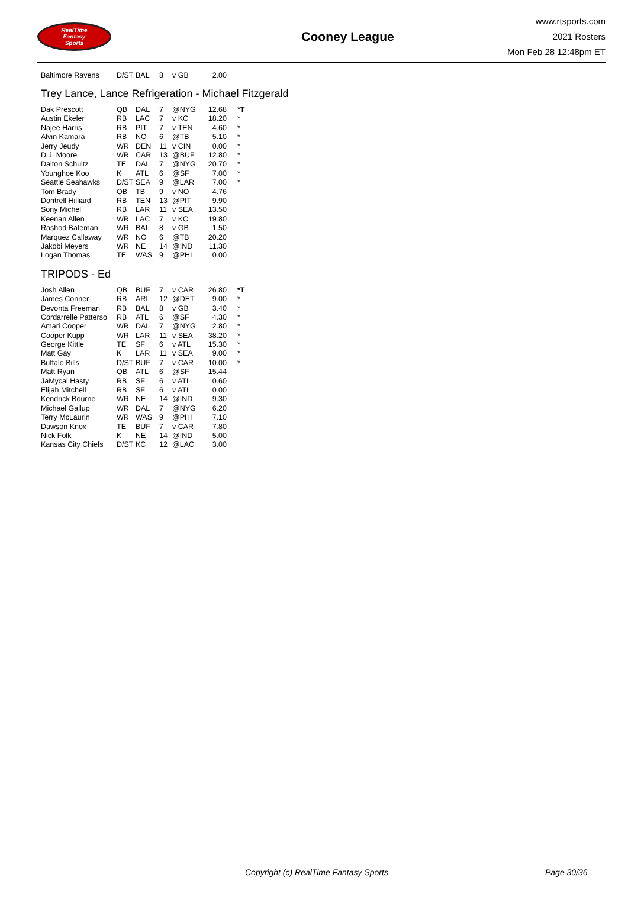RealTime
Fantasy
Sports
Cooney League
www.rtsports.com
2021 Rosters
Mon Feb 28 12:48pm ET
| Baltimore Ravens | D/ST | BAL | 8 | v GB | 2.00 | |
Trey Lance, Lance Refrigeration - Michael Fitzgerald
| Dak Prescott | QB | DAL | 7 | @NYG | 12.68 | *T |
| Austin Ekeler | RB | LAC | 7 | v KC | 18.20 | * |
| Najee Harris | RB | PIT | 7 | v TEN | 4.60 | * |
| Alvin Kamara | RB | NO | 6 | @TB | 5.10 | * |
| Jerry Jeudy | WR | DEN | 11 | v CIN | 0.00 | * |
| D.J. Moore | WR | CAR | 13 | @BUF | 12.80 | * |
| Dalton Schultz | TE | DAL | 7 | @NYG | 20.70 | * |
| Younghoe Koo | K | ATL | 6 | @SF | 7.00 | * |
| Seattle Seahawks | D/ST | SEA | 9 | @LAR | 7.00 | * |
| Tom Brady | QB | TB | 9 | v NO | 4.76 | |
| Dontrell Hilliard | RB | TEN | 13 | @PIT | 9.90 | |
| Sony Michel | RB | LAR | 11 | v SEA | 13.50 | |
| Keenan Allen | WR | LAC | 7 | v KC | 19.80 | |
| Rashod Bateman | WR | BAL | 8 | v GB | 1.50 | |
| Marquez Callaway | WR | NO | 6 | @TB | 20.20 | |
| Jakobi Meyers | WR | NE | 14 | @IND | 11.30 | |
| Logan Thomas | TE | WAS | 9 | @PHI | 0.00 | |
TRIPODS - Ed
| Josh Allen | QB | BUF | 7 | v CAR | 26.80 | *T |
| James Conner | RB | ARI | 12 | @DET | 9.00 | * |
| Devonta Freeman | RB | BAL | 8 | v GB | 3.40 | * |
| Cordarrelle Patterso | RB | ATL | 6 | @SF | 4.30 | * |
| Amari Cooper | WR | DAL | 7 | @NYG | 2.80 | * |
| Cooper Kupp | WR | LAR | 11 | v SEA | 38.20 | * |
| George Kittle | TE | SF | 6 | v ATL | 15.30 | * |
| Matt Gay | K | LAR | 11 | v SEA | 9.00 | * |
| Buffalo Bills | D/ST | BUF | 7 | v CAR | 10.00 | * |
| Matt Ryan | QB | ATL | 6 | @SF | 15.44 | |
| JaMycal Hasty | RB | SF | 6 | v ATL | 0.60 | |
| Elijah Mitchell | RB | SF | 6 | v ATL | 0.00 | |
| Kendrick Bourne | WR | NE | 14 | @IND | 9.30 | |
| Michael Gallup | WR | DAL | 7 | @NYG | 6.20 | |
| Terry McLaurin | WR | WAS | 9 | @PHI | 7.10 | |
| Dawson Knox | TE | BUF | 7 | v CAR | 7.80 | |
| Nick Folk | K | NE | 14 | @IND | 5.00 | |
| Kansas City Chiefs | D/ST | KC | 12 | @LAC | 3.00 | |
Copyright (c) RealTime Fantasy Sports Page 30/36